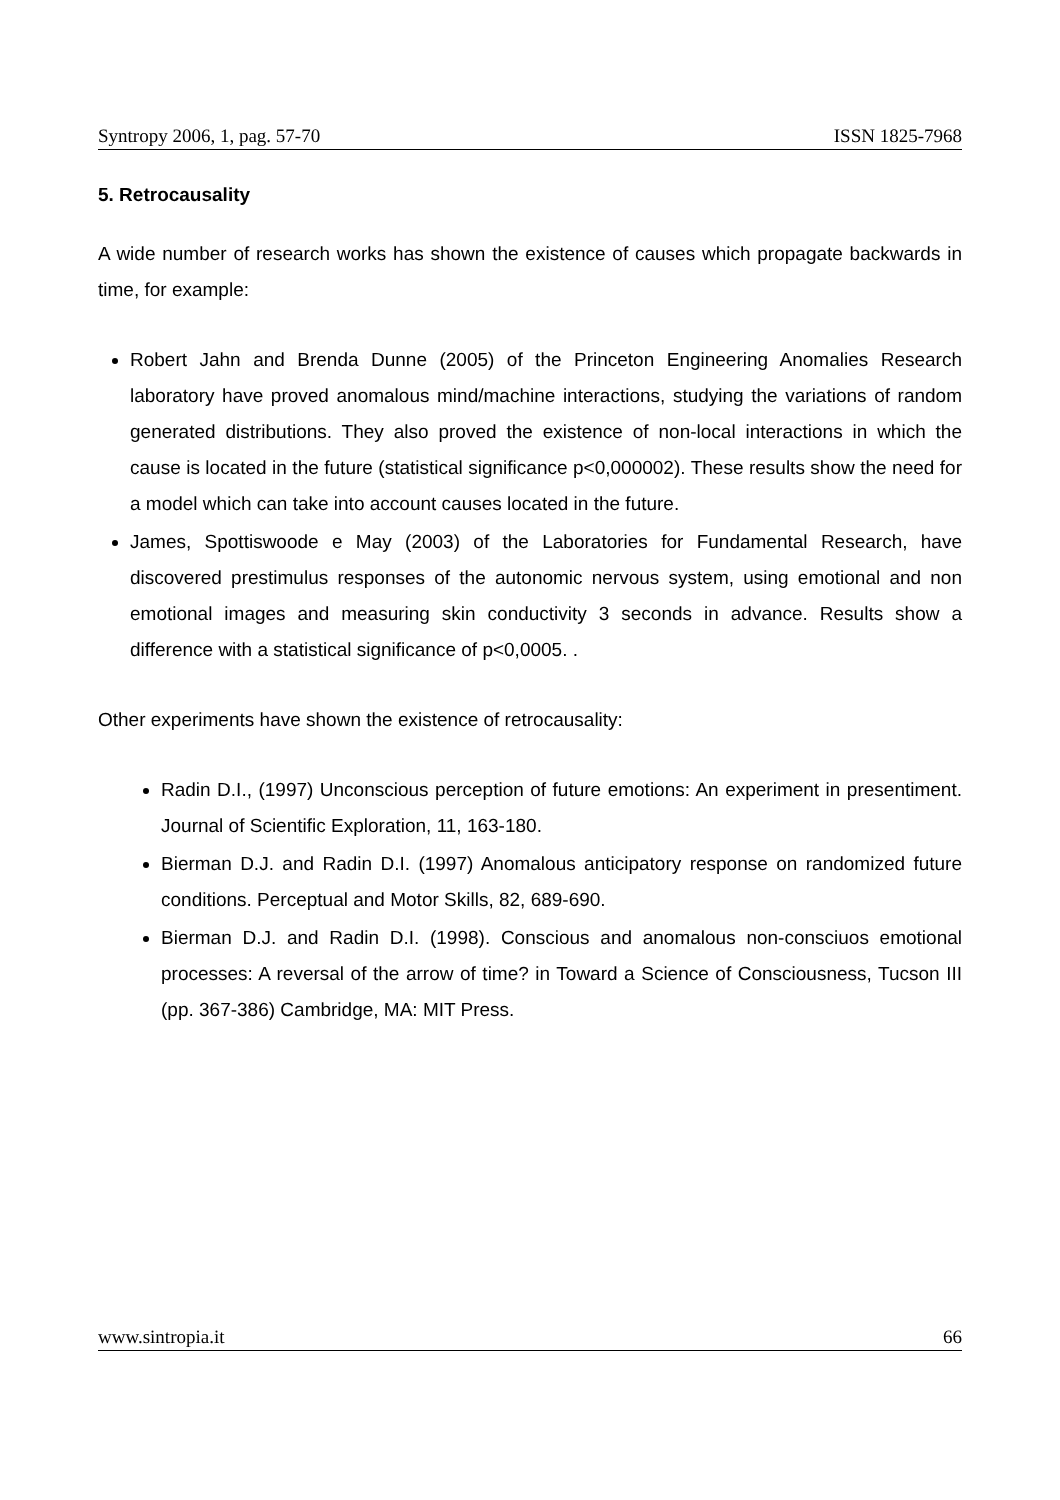Syntropy 2006, 1, pag. 57-70 ISSN 1825-7968
5. Retrocausality
A wide number of research works has shown the existence of causes which propagate backwards in time, for example:
Robert Jahn and Brenda Dunne (2005) of the Princeton Engineering Anomalies Research laboratory have proved anomalous mind/machine interactions, studying the variations of random generated distributions. They also proved the existence of non-local interactions in which the cause is located in the future (statistical significance p<0,000002). These results show the need for a model which can take into account causes located in the future.
James, Spottiswoode e May (2003) of the Laboratories for Fundamental Research, have discovered prestimulus responses of the autonomic nervous system, using emotional and non emotional images and measuring skin conductivity 3 seconds in advance. Results show a difference with a statistical significance of p<0,0005. .
Other experiments have shown the existence of retrocausality:
Radin D.I., (1997) Unconscious perception of future emotions: An experiment in presentiment. Journal of Scientific Exploration, 11, 163-180.
Bierman D.J. and Radin D.I. (1997) Anomalous anticipatory response on randomized future conditions. Perceptual and Motor Skills, 82, 689-690.
Bierman D.J. and Radin D.I. (1998). Conscious and anomalous non-consciuos emotional processes: A reversal of the arrow of time? in Toward a Science of Consciousness, Tucson III (pp. 367-386) Cambridge, MA: MIT Press.
www.sintropia.it 66